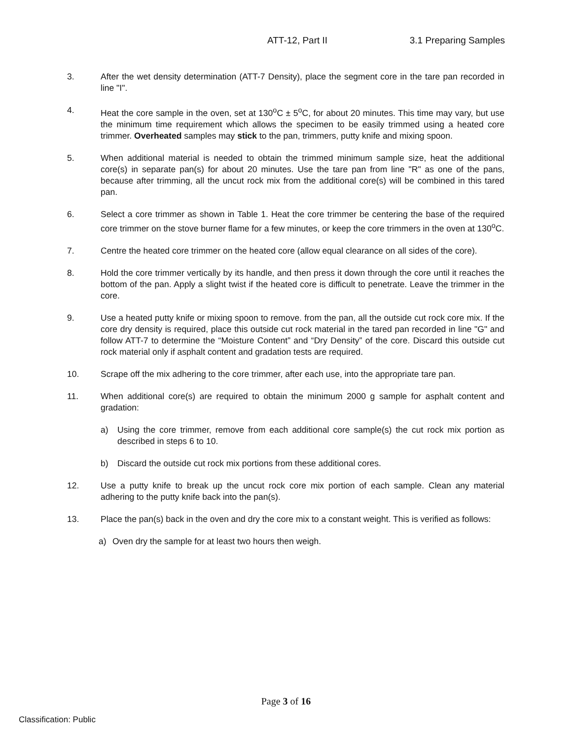ATT-12, Part II 3.1 Preparing Samples
3. After the wet density determination (ATT-7 Density), place the segment core in the tare pan recorded in line "I".
4. Heat the core sample in the oven, set at 130<sup>o</sup>C ± 5<sup>o</sup>C, for about 20 minutes. This time may vary, but use the minimum time requirement which allows the specimen to be easily trimmed using a heated core trimmer. Overheated samples may stick to the pan, trimmers, putty knife and mixing spoon.
5. When additional material is needed to obtain the trimmed minimum sample size, heat the additional core(s) in separate pan(s) for about 20 minutes. Use the tare pan from line "R" as one of the pans, because after trimming, all the uncut rock mix from the additional core(s) will be combined in this tared pan.
6. Select a core trimmer as shown in Table 1. Heat the core trimmer be centering the base of the required core trimmer on the stove burner flame for a few minutes, or keep the core trimmers in the oven at 130<sup>o</sup>C.
7. Centre the heated core trimmer on the heated core (allow equal clearance on all sides of the core).
8. Hold the core trimmer vertically by its handle, and then press it down through the core until it reaches the bottom of the pan. Apply a slight twist if the heated core is difficult to penetrate. Leave the trimmer in the core.
9. Use a heated putty knife or mixing spoon to remove. from the pan, all the outside cut rock core mix. If the core dry density is required, place this outside cut rock material in the tared pan recorded in line "G" and follow ATT-7 to determine the “Moisture Content” and “Dry Density” of the core. Discard this outside cut rock material only if asphalt content and gradation tests are required.
10. Scrape off the mix adhering to the core trimmer, after each use, into the appropriate tare pan.
11. When additional core(s) are required to obtain the minimum 2000 g sample for asphalt content and gradation:
a) Using the core trimmer, remove from each additional core sample(s) the cut rock mix portion as described in steps 6 to 10.
b) Discard the outside cut rock mix portions from these additional cores.
12. Use a putty knife to break up the uncut rock core mix portion of each sample. Clean any material adhering to the putty knife back into the pan(s).
13. Place the pan(s) back in the oven and dry the core mix to a constant weight. This is verified as follows:
a) Oven dry the sample for at least two hours then weigh.
Page 3 of 16
Classification: Public